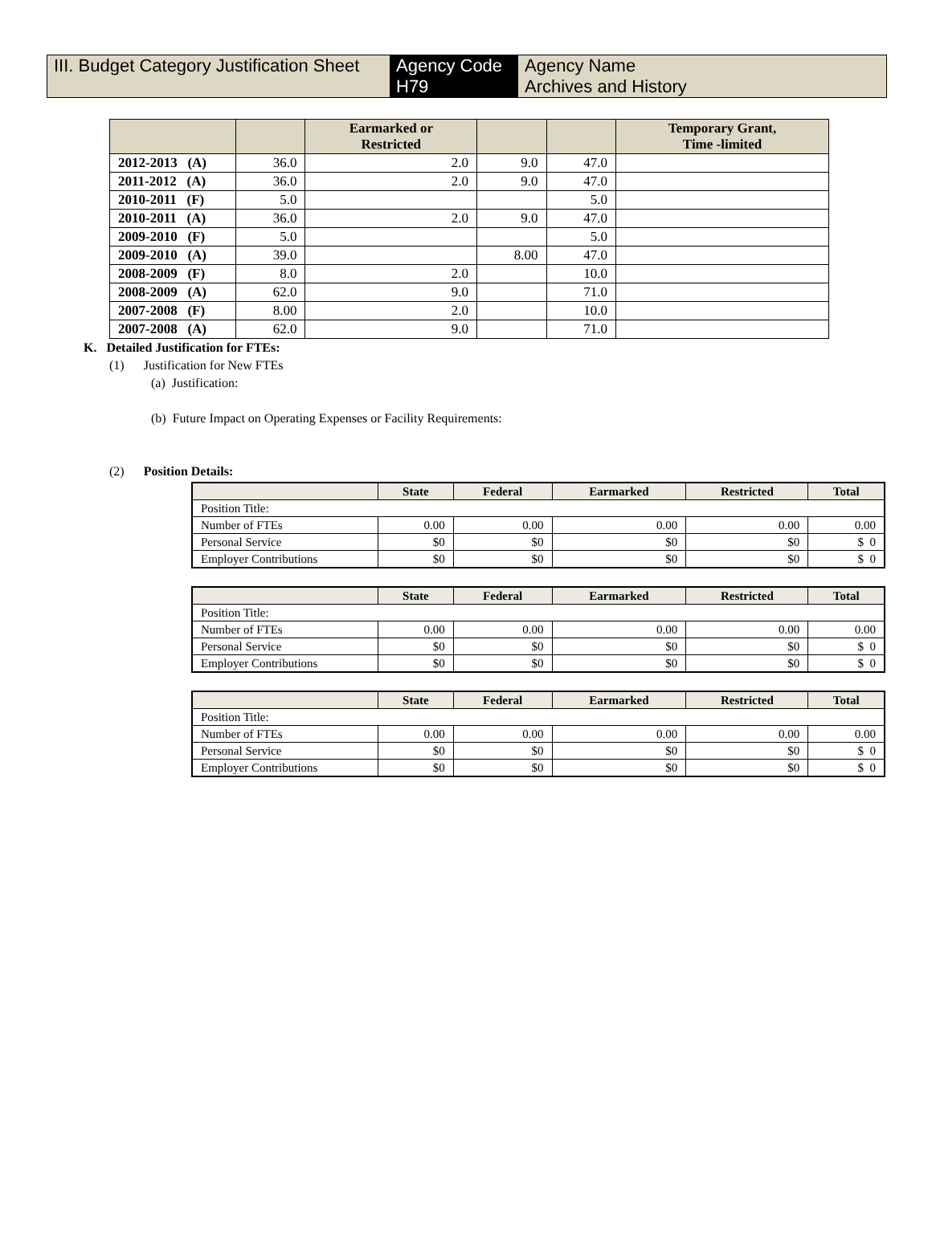III. Budget Category Justification Sheet
Agency Code
H79
Agency Name
Archives and History
| | | Earmarked or Restricted | | | Temporary Grant, Time -limited |
| --- | --- | --- | --- | --- | --- |
| 2012-2013 (A) | 36.0 | 2.0 | 9.0 | 47.0 | |
| 2011-2012 (A) | 36.0 | 2.0 | 9.0 | 47.0 | |
| 2010-2011 (F) | 5.0 | | | 5.0 | |
| 2010-2011 (A) | 36.0 | 2.0 | 9.0 | 47.0 | |
| 2009-2010 (F) | 5.0 | | | 5.0 | |
| 2009-2010 (A) | 39.0 | | 8.00 | 47.0 | |
| 2008-2009 (F) | 8.0 | 2.0 | | 10.0 | |
| 2008-2009 (A) | 62.0 | 9.0 | | 71.0 | |
| 2007-2008 (F) | 8.00 | 2.0 | | 10.0 | |
| 2007-2008 (A) | 62.0 | 9.0 | | 71.0 | |
K. Detailed Justification for FTEs:
(1) Justification for New FTEs
(a) Justification:
(b) Future Impact on Operating Expenses or Facility Requirements:
(2) Position Details:
| | State | Federal | Earmarked | Restricted | Total |
| --- | --- | --- | --- | --- | --- |
| Position Title: | | | | | |
| Number of FTEs | 0.00 | 0.00 | 0.00 | 0.00 | 0.00 |
| Personal Service | $0 | $0 | $0 | $0 | $ 0 |
| Employer Contributions | $0 | $0 | $0 | $0 | $ 0 |
| | State | Federal | Earmarked | Restricted | Total |
| --- | --- | --- | --- | --- | --- |
| Position Title: | | | | | |
| Number of FTEs | 0.00 | 0.00 | 0.00 | 0.00 | 0.00 |
| Personal Service | $0 | $0 | $0 | $0 | $ 0 |
| Employer Contributions | $0 | $0 | $0 | $0 | $ 0 |
| | State | Federal | Earmarked | Restricted | Total |
| --- | --- | --- | --- | --- | --- |
| Position Title: | | | | | |
| Number of FTEs | 0.00 | 0.00 | 0.00 | 0.00 | 0.00 |
| Personal Service | $0 | $0 | $0 | $0 | $ 0 |
| Employer Contributions | $0 | $0 | $0 | $0 | $ 0 |